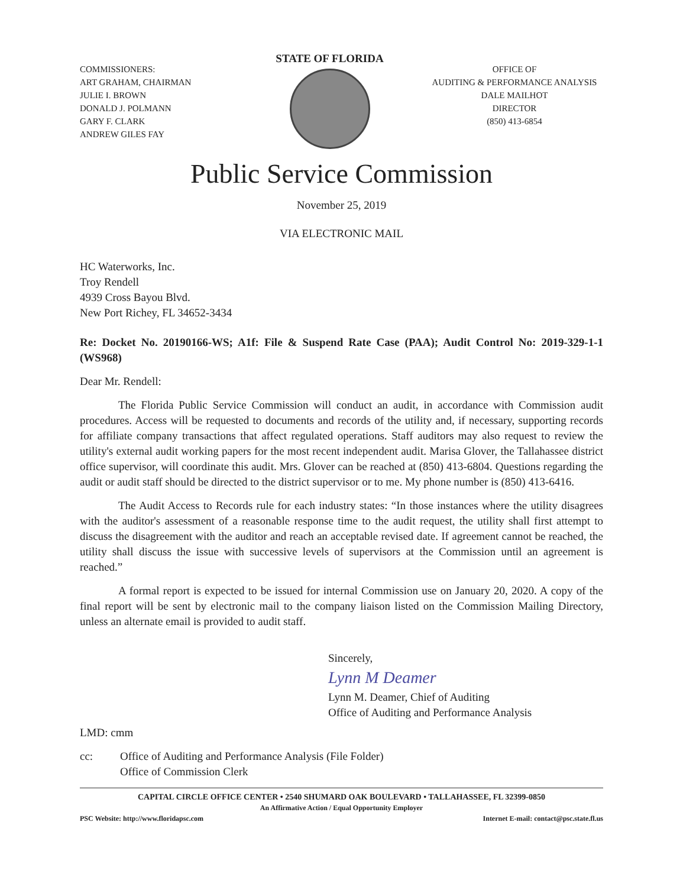COMMISSIONERS:
ART GRAHAM, CHAIRMAN
JULIE I. BROWN
DONALD J. POLMANN
GARY F. CLARK
ANDREW GILES FAY
STATE OF FLORIDA
OFFICE OF
AUDITING & PERFORMANCE ANALYSIS
DALE MAILHOT
DIRECTOR
(850) 413-6854
Public Service Commission
November 25, 2019
VIA ELECTRONIC MAIL
HC Waterworks, Inc.
Troy Rendell
4939 Cross Bayou Blvd.
New Port Richey, FL 34652-3434
Re: Docket No. 20190166-WS; A1f: File & Suspend Rate Case (PAA); Audit Control No: 2019-329-1-1 (WS968)
Dear Mr. Rendell:
The Florida Public Service Commission will conduct an audit, in accordance with Commission audit procedures. Access will be requested to documents and records of the utility and, if necessary, supporting records for affiliate company transactions that affect regulated operations. Staff auditors may also request to review the utility's external audit working papers for the most recent independent audit. Marisa Glover, the Tallahassee district office supervisor, will coordinate this audit. Mrs. Glover can be reached at (850) 413-6804. Questions regarding the audit or audit staff should be directed to the district supervisor or to me. My phone number is (850) 413-6416.
The Audit Access to Records rule for each industry states: “In those instances where the utility disagrees with the auditor's assessment of a reasonable response time to the audit request, the utility shall first attempt to discuss the disagreement with the auditor and reach an acceptable revised date. If agreement cannot be reached, the utility shall discuss the issue with successive levels of supervisors at the Commission until an agreement is reached.”
A formal report is expected to be issued for internal Commission use on January 20, 2020. A copy of the final report will be sent by electronic mail to the company liaison listed on the Commission Mailing Directory, unless an alternate email is provided to audit staff.
Sincerely,
Lynn M Deamer
Lynn M. Deamer, Chief of Auditing
Office of Auditing and Performance Analysis
LMD: cmm
cc: Office of Auditing and Performance Analysis (File Folder)
Office of Commission Clerk
CAPITAL CIRCLE OFFICE CENTER • 2540 SHUMARD OAK BOULEVARD • TALLAHASSEE, FL 32399-0850
An Affirmative Action / Equal Opportunity Employer
PSC Website: http://www.floridapsc.com Internet E-mail: contact@psc.state.fl.us